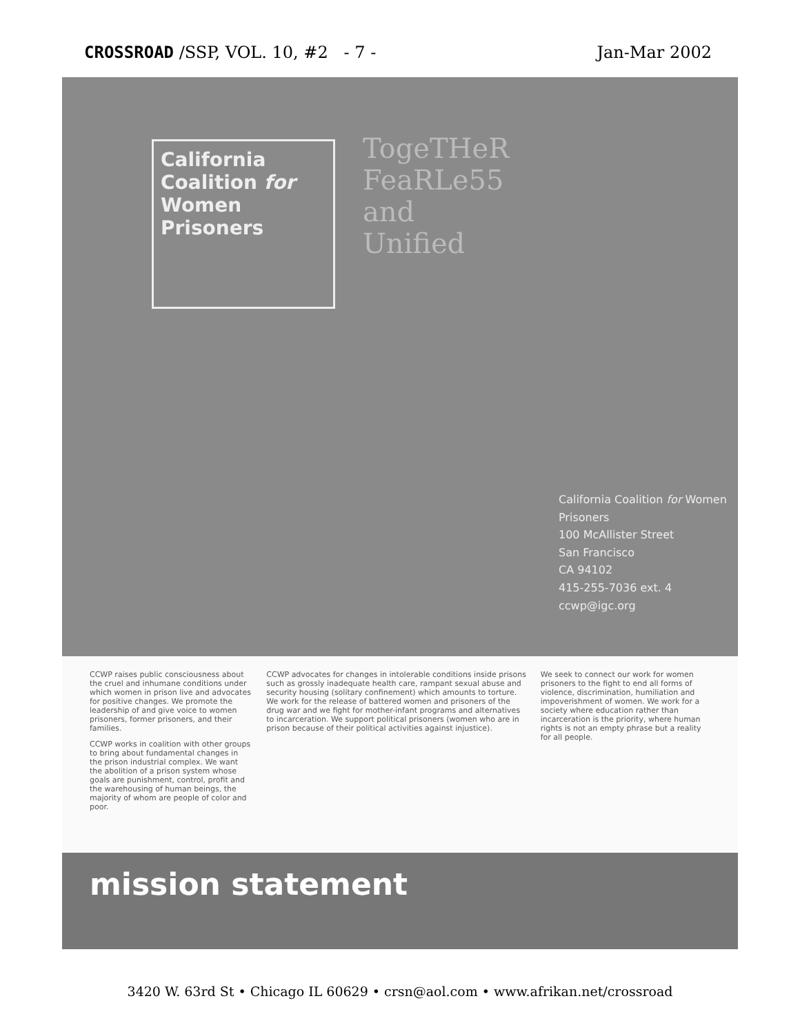CROSSROAD /SSP, VOL. 10, #2 - 7 - Jan-Mar 2002
California Coalition for Women Prisoners
TogeTHeR
FeaRLe55
and
Unified
California Coalition for Women Prisoners
100 McAllister Street
San Francisco
CA 94102
415-255-7036 ext. 4
ccwp@igc.org
CCWP raises public consciousness about the cruel and inhumane conditions under which women in prison live and advocates for positive changes. We promote the leadership of and give voice to women prisoners, former prisoners, and their families.
CCWP works in coalition with other groups to bring about fundamental changes in the prison industrial complex. We want the abolition of a prison system whose goals are punishment, control, profit and the warehousing of human beings, the majority of whom are people of color and poor.
CCWP advocates for changes in intolerable conditions inside prisons such as grossly inadequate health care, rampant sexual abuse and security housing (solitary confinement) which amounts to torture. We work for the release of battered women and prisoners of the drug war and we fight for mother-infant programs and alternatives to incarceration. We support political prisoners (women who are in prison because of their political activities against injustice).
We seek to connect our work for women prisoners to the fight to end all forms of violence, discrimination, humiliation and impoverishment of women. We work for a society where education rather than incarceration is the priority, where human rights is not an empty phrase but a reality for all people.
mission statement
3420 W. 63rd St • Chicago IL 60629 • crsn@aol.com • www.afrikan.net/crossroad